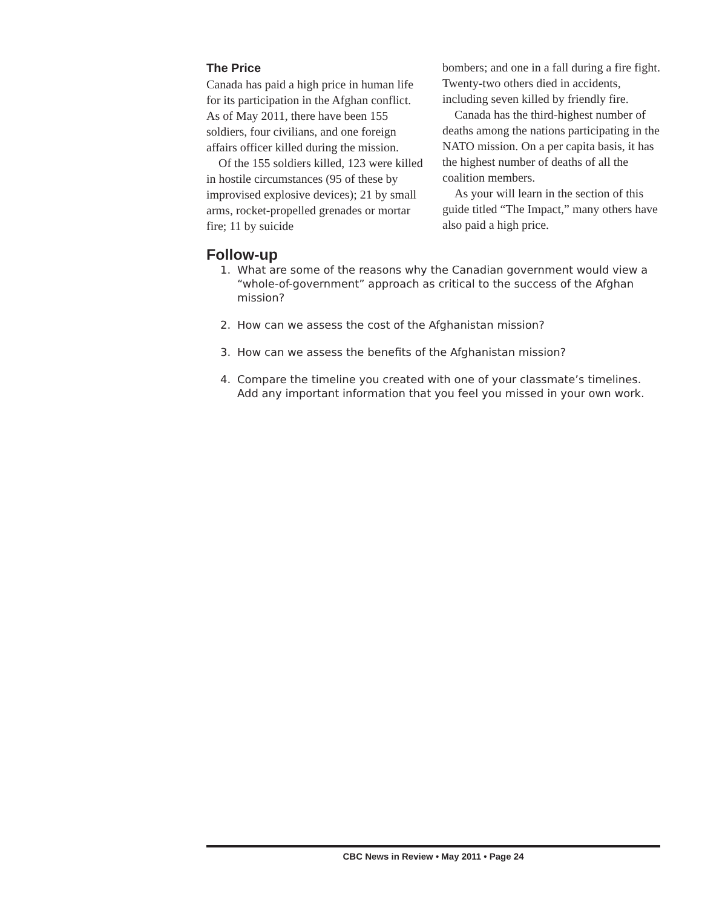The Price
Canada has paid a high price in human life for its participation in the Afghan conflict. As of May 2011, there have been 155 soldiers, four civilians, and one foreign affairs officer killed during the mission.
Of the 155 soldiers killed, 123 were killed in hostile circumstances (95 of these by improvised explosive devices); 21 by small arms, rocket-propelled grenades or mortar fire; 11 by suicide
bombers; and one in a fall during a fire fight. Twenty-two others died in accidents, including seven killed by friendly fire.
Canada has the third-highest number of deaths among the nations participating in the NATO mission. On a per capita basis, it has the highest number of deaths of all the coalition members.
As your will learn in the section of this guide titled “The Impact,” many others have also paid a high price.
Follow-up
1. What are some of the reasons why the Canadian government would view a “whole-of-government” approach as critical to the success of the Afghan mission?
2. How can we assess the cost of the Afghanistan mission?
3. How can we assess the benefits of the Afghanistan mission?
4. Compare the timeline you created with one of your classmate’s timelines. Add any important information that you feel you missed in your own work.
CBC News in Review • May 2011 • Page 24